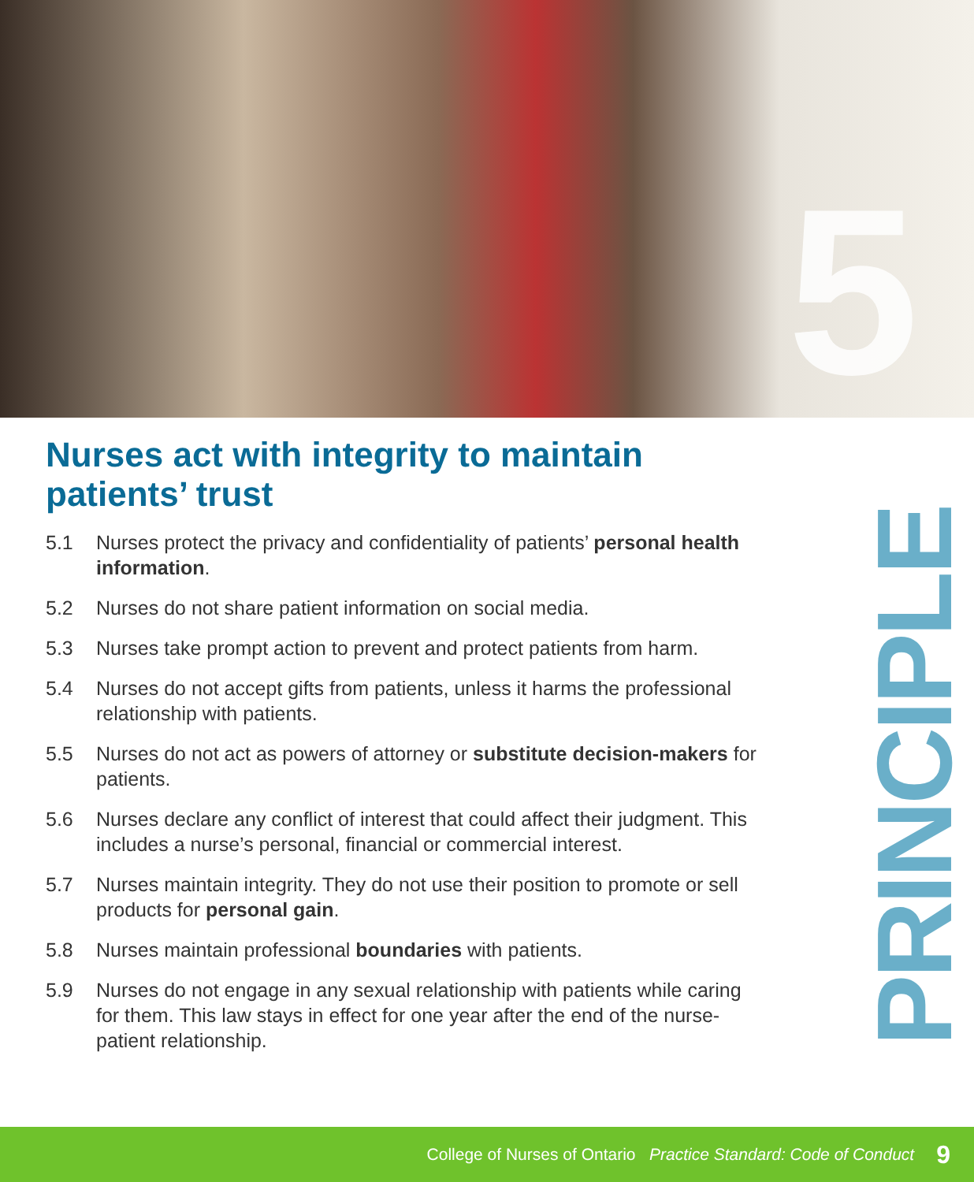5
Nurses act with integrity to maintain patients’ trust
5.1 Nurses protect the privacy and confidentiality of patients’ personal health information.
5.2 Nurses do not share patient information on social media.
5.3 Nurses take prompt action to prevent and protect patients from harm.
5.4 Nurses do not accept gifts from patients, unless it harms the professional relationship with patients.
5.5 Nurses do not act as powers of attorney or substitute decision-makers for patients.
5.6 Nurses declare any conflict of interest that could affect their judgment. This includes a nurse’s personal, financial or commercial interest.
5.7 Nurses maintain integrity. They do not use their position to promote or sell products for personal gain.
5.8 Nurses maintain professional boundaries with patients.
5.9 Nurses do not engage in any sexual relationship with patients while caring for them. This law stays in effect for one year after the end of the nurse-patient relationship.
PRINCIPLE
College of Nurses of Ontario Practice Standard: Code of Conduct 9